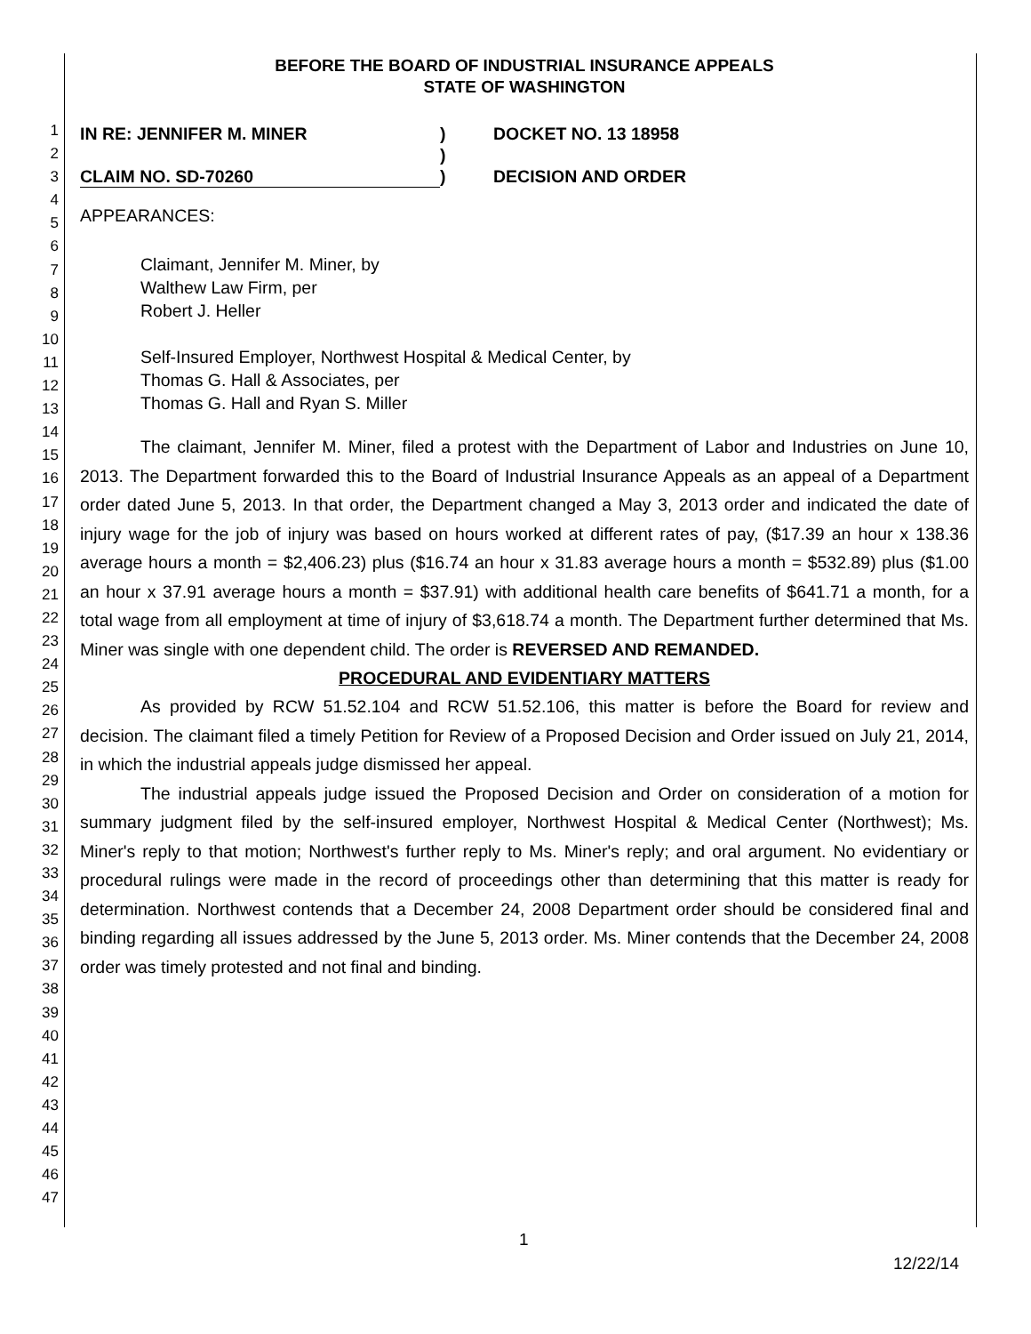1
2
3
4
5
6
7
8
9
10
11
12
13
14
15
16
17
18
19
20
21
22
23
24
25
26
27
28
29
30
31
32
33
34
35
36
37
38
39
40
41
42
43
44
45
46
47
BEFORE THE BOARD OF INDUSTRIAL INSURANCE APPEALS
STATE OF WASHINGTON
IN RE: JENNIFER M. MINER ) DOCKET NO. 13 18958
)
CLAIM NO. SD-70260 ) DECISION AND ORDER
APPEARANCES:
Claimant, Jennifer M. Miner, by
Walthew Law Firm, per
Robert J. Heller
Self-Insured Employer, Northwest Hospital & Medical Center, by
Thomas G. Hall & Associates, per
Thomas G. Hall and Ryan S. Miller
The claimant, Jennifer M. Miner, filed a protest with the Department of Labor and Industries on June 10, 2013. The Department forwarded this to the Board of Industrial Insurance Appeals as an appeal of a Department order dated June 5, 2013. In that order, the Department changed a May 3, 2013 order and indicated the date of injury wage for the job of injury was based on hours worked at different rates of pay, ($17.39 an hour x 138.36 average hours a month = $2,406.23) plus ($16.74 an hour x 31.83 average hours a month = $532.89) plus ($1.00 an hour x 37.91 average hours a month = $37.91) with additional health care benefits of $641.71 a month, for a total wage from all employment at time of injury of $3,618.74 a month. The Department further determined that Ms. Miner was single with one dependent child. The order is REVERSED AND REMANDED.
PROCEDURAL AND EVIDENTIARY MATTERS
As provided by RCW 51.52.104 and RCW 51.52.106, this matter is before the Board for review and decision. The claimant filed a timely Petition for Review of a Proposed Decision and Order issued on July 21, 2014, in which the industrial appeals judge dismissed her appeal.
The industrial appeals judge issued the Proposed Decision and Order on consideration of a motion for summary judgment filed by the self-insured employer, Northwest Hospital & Medical Center (Northwest); Ms. Miner's reply to that motion; Northwest's further reply to Ms. Miner's reply; and oral argument. No evidentiary or procedural rulings were made in the record of proceedings other than determining that this matter is ready for determination. Northwest contends that a December 24, 2008 Department order should be considered final and binding regarding all issues addressed by the June 5, 2013 order. Ms. Miner contends that the December 24, 2008 order was timely protested and not final and binding.
1
12/22/14